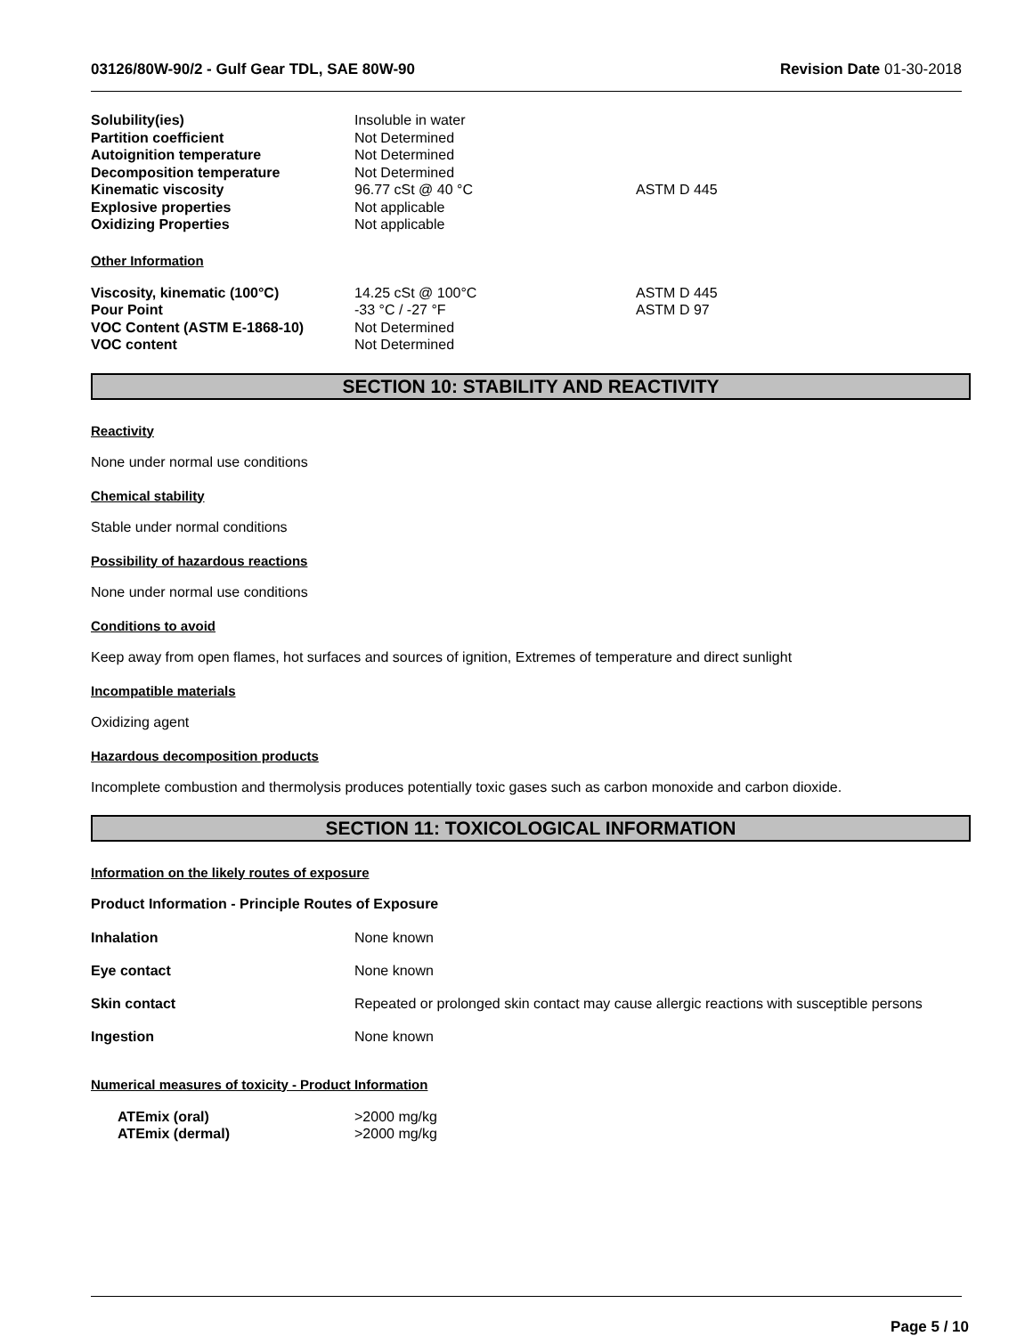03126/80W-90/2 - Gulf Gear TDL, SAE 80W-90 Revision Date 01-30-2018
| Solubility(ies) | Insoluble in water | |
| Partition coefficient | Not Determined | |
| Autoignition temperature | Not Determined | |
| Decomposition temperature | Not Determined | |
| Kinematic viscosity | 96.77 cSt @ 40 °C | ASTM D 445 |
| Explosive properties | Not applicable | |
| Oxidizing Properties | Not applicable | |
Other Information
| Viscosity, kinematic (100°C) | 14.25 cSt @ 100°C | ASTM D 445 |
| Pour Point | -33 °C / -27 °F | ASTM D 97 |
| VOC Content (ASTM E-1868-10) | Not Determined | |
| VOC content | Not Determined | |
SECTION 10: STABILITY AND REACTIVITY
Reactivity
None under normal use conditions
Chemical stability
Stable under normal conditions
Possibility of hazardous reactions
None under normal use conditions
Conditions to avoid
Keep away from open flames, hot surfaces and sources of ignition, Extremes of temperature and direct sunlight
Incompatible materials
Oxidizing agent
Hazardous decomposition products
Incomplete combustion and thermolysis produces potentially toxic gases such as carbon monoxide and carbon dioxide.
SECTION 11: TOXICOLOGICAL INFORMATION
Information on the likely routes of exposure
Product Information - Principle Routes of Exposure
Inhalation None known
Eye contact None known
Skin contact Repeated or prolonged skin contact may cause allergic reactions with susceptible persons
Ingestion None known
Numerical measures of toxicity - Product Information
| ATEmix (oral) | >2000 mg/kg |
| ATEmix (dermal) | >2000 mg/kg |
Page 5 / 10